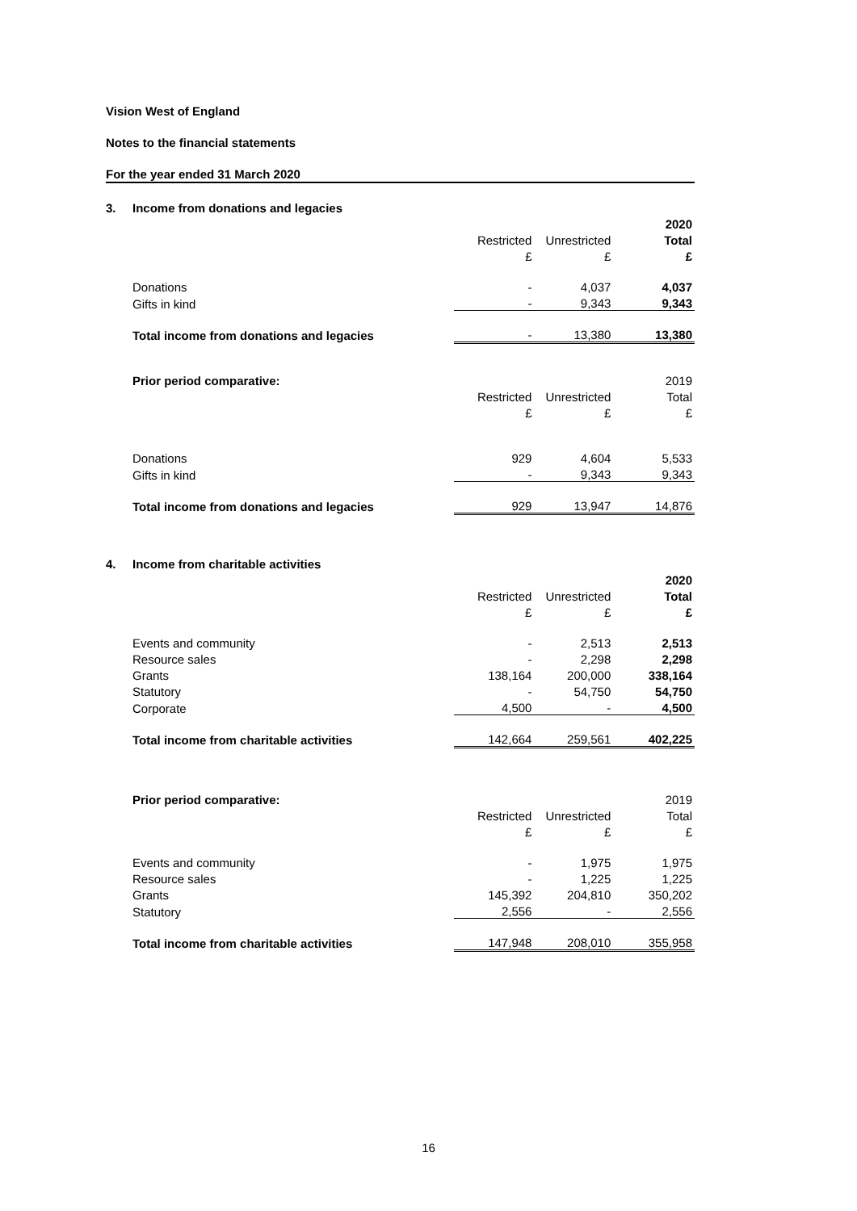Vision West of England
Notes to the financial statements
For the year ended 31 March 2020
3. Income from donations and legacies
| | | | 2020 |
| | Restricted | Unrestricted | Total |
| | £ | £ | £ |
| Donations | - | 4,037 | 4,037 |
| Gifts in kind | - | 9,343 | 9,343 |
| Total income from donations and legacies | - | 13,380 | 13,380 |
| Prior period comparative: | | | 2019 |
| | Restricted | Unrestricted | Total |
| | £ | £ | £ |
| Donations | 929 | 4,604 | 5,533 |
| Gifts in kind | - | 9,343 | 9,343 |
| Total income from donations and legacies | 929 | 13,947 | 14,876 |
4. Income from charitable activities
| | | | 2020 |
| | Restricted | Unrestricted | Total |
| | £ | £ | £ |
| Events and community | - | 2,513 | 2,513 |
| Resource sales | - | 2,298 | 2,298 |
| Grants | 138,164 | 200,000 | 338,164 |
| Statutory | - | 54,750 | 54,750 |
| Corporate | 4,500 | - | 4,500 |
| Total income from charitable activities | 142,664 | 259,561 | 402,225 |
| Prior period comparative: | | | 2019 |
| | Restricted | Unrestricted | Total |
| | £ | £ | £ |
| Events and community | - | 1,975 | 1,975 |
| Resource sales | - | 1,225 | 1,225 |
| Grants | 145,392 | 204,810 | 350,202 |
| Statutory | 2,556 | - | 2,556 |
| Total income from charitable activities | 147,948 | 208,010 | 355,958 |
16